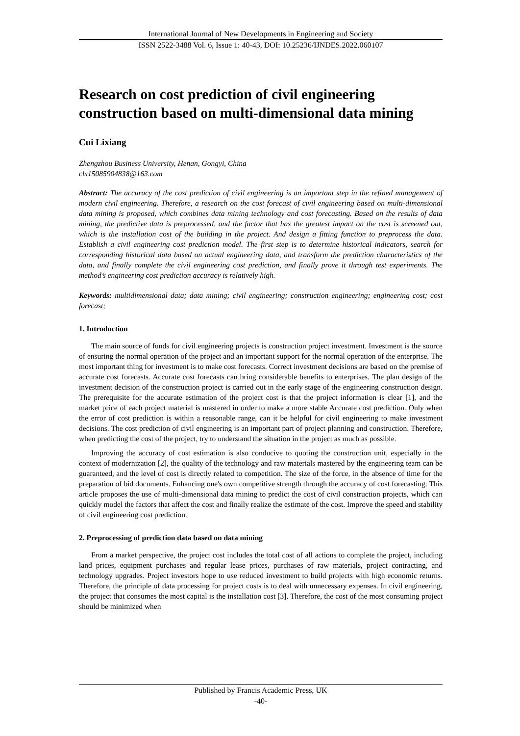International Journal of New Developments in Engineering and Society
ISSN 2522-3488 Vol. 6, Issue 1: 40-43, DOI: 10.25236/IJNDES.2022.060107
Research on cost prediction of civil engineering construction based on multi-dimensional data mining
Cui Lixiang
Zhengzhou Business University, Henan, Gongyi, China
clx15085904838@163.com
Abstract: The accuracy of the cost prediction of civil engineering is an important step in the refined management of modern civil engineering. Therefore, a research on the cost forecast of civil engineering based on multi-dimensional data mining is proposed, which combines data mining technology and cost forecasting. Based on the results of data mining, the predictive data is preprocessed, and the factor that has the greatest impact on the cost is screened out, which is the installation cost of the building in the project. And design a fitting function to preprocess the data. Establish a civil engineering cost prediction model. The first step is to determine historical indicators, search for corresponding historical data based on actual engineering data, and transform the prediction characteristics of the data, and finally complete the civil engineering cost prediction, and finally prove it through test experiments. The method’s engineering cost prediction accuracy is relatively high.
Keywords: multidimensional data; data mining; civil engineering; construction engineering; engineering cost; cost forecast;
1. Introduction
The main source of funds for civil engineering projects is construction project investment. Investment is the source of ensuring the normal operation of the project and an important support for the normal operation of the enterprise. The most important thing for investment is to make cost forecasts. Correct investment decisions are based on the premise of accurate cost forecasts. Accurate cost forecasts can bring considerable benefits to enterprises. The plan design of the investment decision of the construction project is carried out in the early stage of the engineering construction design. The prerequisite for the accurate estimation of the project cost is that the project information is clear [1], and the market price of each project material is mastered in order to make a more stable Accurate cost prediction. Only when the error of cost prediction is within a reasonable range, can it be helpful for civil engineering to make investment decisions. The cost prediction of civil engineering is an important part of project planning and construction. Therefore, when predicting the cost of the project, try to understand the situation in the project as much as possible.
Improving the accuracy of cost estimation is also conducive to quoting the construction unit, especially in the context of modernization [2], the quality of the technology and raw materials mastered by the engineering team can be guaranteed, and the level of cost is directly related to competition. The size of the force, in the absence of time for the preparation of bid documents. Enhancing one's own competitive strength through the accuracy of cost forecasting. This article proposes the use of multi-dimensional data mining to predict the cost of civil construction projects, which can quickly model the factors that affect the cost and finally realize the estimate of the cost. Improve the speed and stability of civil engineering cost prediction.
2. Preprocessing of prediction data based on data mining
From a market perspective, the project cost includes the total cost of all actions to complete the project, including land prices, equipment purchases and regular lease prices, purchases of raw materials, project contracting, and technology upgrades. Project investors hope to use reduced investment to build projects with high economic returns. Therefore, the principle of data processing for project costs is to deal with unnecessary expenses. In civil engineering, the project that consumes the most capital is the installation cost [3]. Therefore, the cost of the most consuming project should be minimized when
Published by Francis Academic Press, UK
-40-